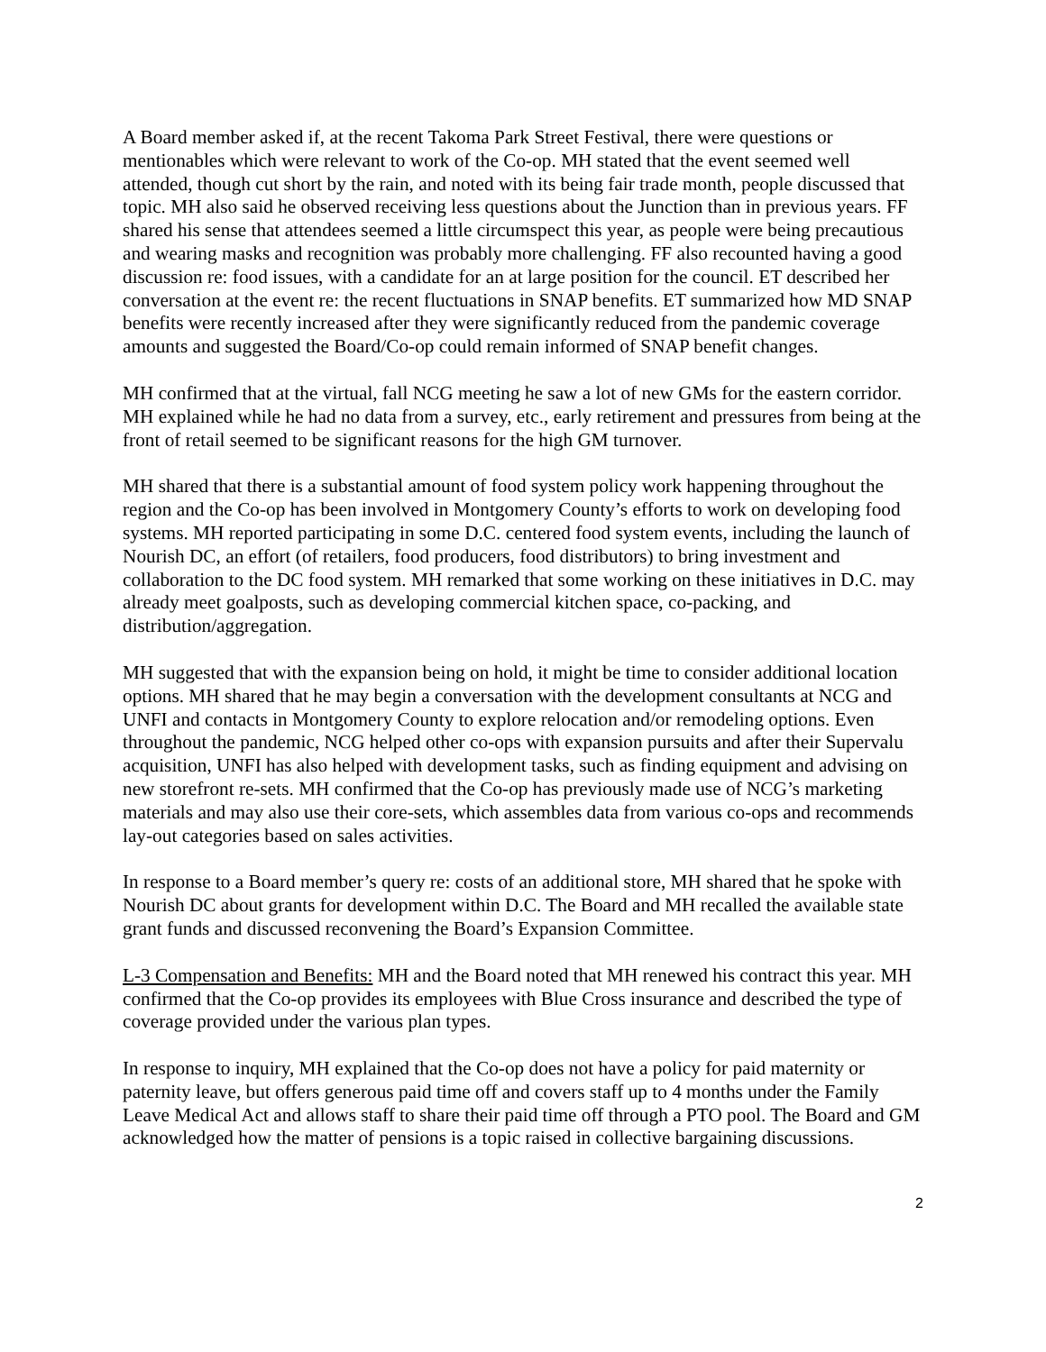A Board member asked if, at the recent Takoma Park Street Festival, there were questions or mentionables which were relevant to work of the Co-op. MH stated that the event seemed well attended, though cut short by the rain, and noted with its being fair trade month, people discussed that topic. MH also said he observed receiving less questions about the Junction than in previous years. FF shared his sense that attendees seemed a little circumspect this year, as people were being precautious and wearing masks and recognition was probably more challenging. FF also recounted having a good discussion re: food issues, with a candidate for an at large position for the council. ET described her conversation at the event re: the recent fluctuations in SNAP benefits. ET summarized how MD SNAP benefits were recently increased after they were significantly reduced from the pandemic coverage amounts and suggested the Board/Co-op could remain informed of SNAP benefit changes.
MH confirmed that at the virtual, fall NCG meeting he saw a lot of new GMs for the eastern corridor. MH explained while he had no data from a survey, etc., early retirement and pressures from being at the front of retail seemed to be significant reasons for the high GM turnover.
MH shared that there is a substantial amount of food system policy work happening throughout the region and the Co-op has been involved in Montgomery County’s efforts to work on developing food systems. MH reported participating in some D.C. centered food system events, including the launch of Nourish DC, an effort (of retailers, food producers, food distributors) to bring investment and collaboration to the DC food system. MH remarked that some working on these initiatives in D.C. may already meet goalposts, such as developing commercial kitchen space, co-packing, and distribution/aggregation.
MH suggested that with the expansion being on hold, it might be time to consider additional location options. MH shared that he may begin a conversation with the development consultants at NCG and UNFI and contacts in Montgomery County to explore relocation and/or remodeling options. Even throughout the pandemic, NCG helped other co-ops with expansion pursuits and after their Supervalu acquisition, UNFI has also helped with development tasks, such as finding equipment and advising on new storefront re-sets. MH confirmed that the Co-op has previously made use of NCG’s marketing materials and may also use their core-sets, which assembles data from various co-ops and recommends lay-out categories based on sales activities.
In response to a Board member’s query re: costs of an additional store, MH shared that he spoke with Nourish DC about grants for development within D.C. The Board and MH recalled the available state grant funds and discussed reconvening the Board’s Expansion Committee.
L-3 Compensation and Benefits: MH and the Board noted that MH renewed his contract this year. MH confirmed that the Co-op provides its employees with Blue Cross insurance and described the type of coverage provided under the various plan types.
In response to inquiry, MH explained that the Co-op does not have a policy for paid maternity or paternity leave, but offers generous paid time off and covers staff up to 4 months under the Family Leave Medical Act and allows staff to share their paid time off through a PTO pool. The Board and GM acknowledged how the matter of pensions is a topic raised in collective bargaining discussions.
2